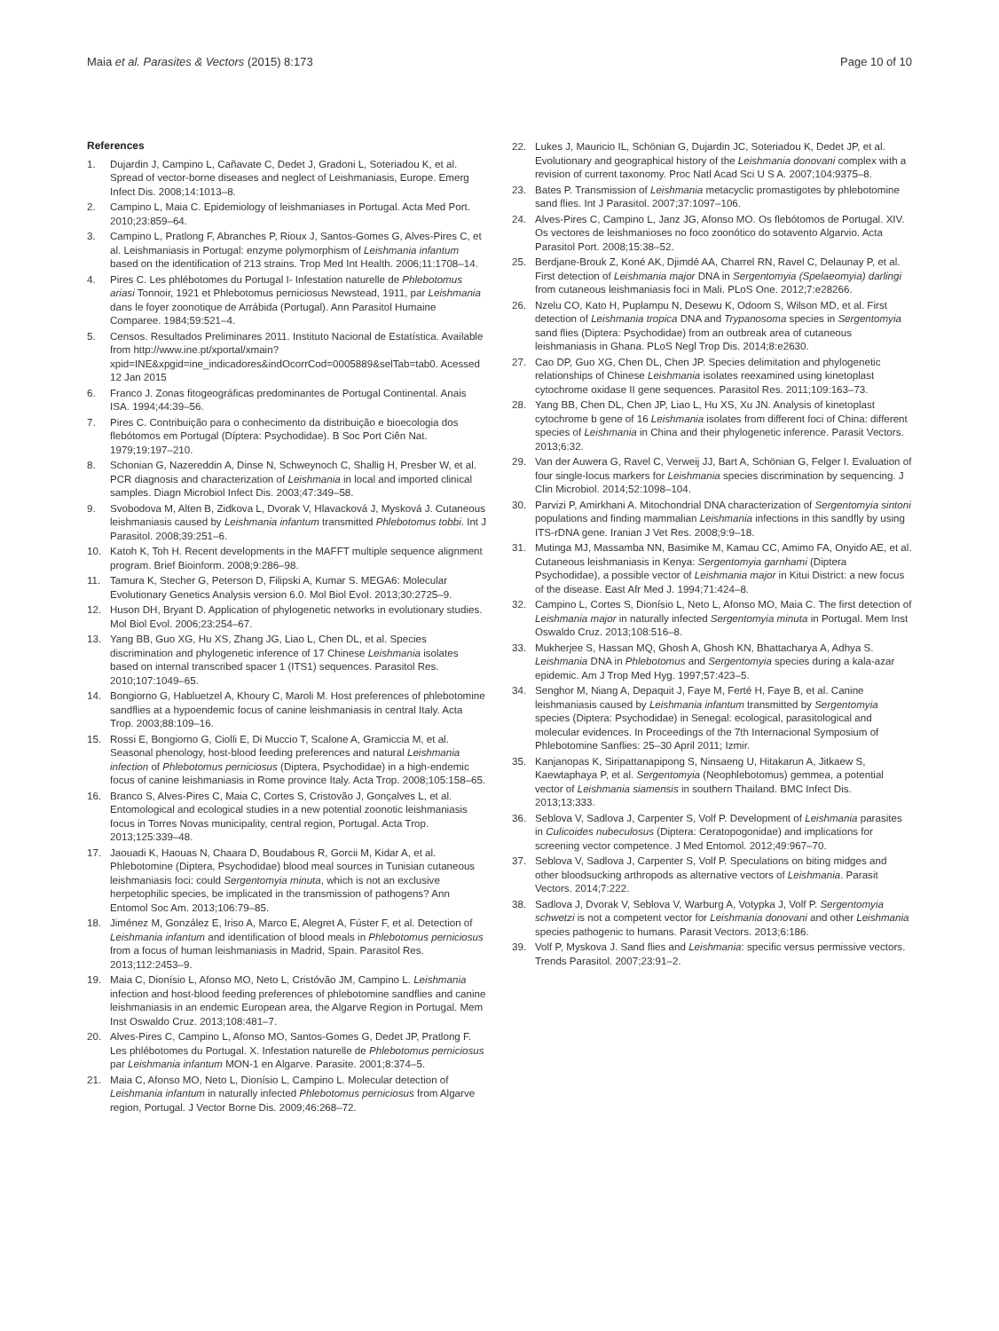Maia et al. Parasites & Vectors (2015) 8:173
Page 10 of 10
References
1. Dujardin J, Campino L, Cañavate C, Dedet J, Gradoni L, Soteriadou K, et al. Spread of vector-borne diseases and neglect of Leishmaniasis, Europe. Emerg Infect Dis. 2008;14:1013–8.
2. Campino L, Maia C. Epidemiology of leishmaniases in Portugal. Acta Med Port. 2010;23:859–64.
3. Campino L, Pratlong F, Abranches P, Rioux J, Santos-Gomes G, Alves-Pires C, et al. Leishmaniasis in Portugal: enzyme polymorphism of Leishmania infantum based on the identification of 213 strains. Trop Med Int Health. 2006;11:1708–14.
4. Pires C. Les phlébotomes du Portugal I- Infestation naturelle de Phlebotomus ariasi Tonnoir, 1921 et Phlebotomus perniciosus Newstead, 1911, par Leishmania dans le foyer zoonotique de Arrábida (Portugal). Ann Parasitol Humaine Comparee. 1984;59:521–4.
5. Censos. Resultados Preliminares 2011. Instituto Nacional de Estatística. Available from http://www.ine.pt/xportal/xmain?xpid=INE&xpgid=ine_indicadores&indOcorrCod=0005889&selTab=tab0. Acessed 12 Jan 2015
6. Franco J. Zonas fitogeográficas predominantes de Portugal Continental. Anais ISA. 1994;44:39–56.
7. Pires C. Contribuição para o conhecimento da distribuição e bioecologia dos flebótomos em Portugal (Díptera: Psychodidae). B Soc Port Ciên Nat. 1979;19:197–210.
8. Schonian G, Nazereddin A, Dinse N, Schweynoch C, Shallig H, Presber W, et al. PCR diagnosis and characterization of Leishmania in local and imported clinical samples. Diagn Microbiol Infect Dis. 2003;47:349–58.
9. Svobodova M, Alten B, Zidkova L, Dvorak V, Hlavacková J, Mysková J. Cutaneous leishmaniasis caused by Leishmania infantum transmitted Phlebotomus tobbi. Int J Parasitol. 2008;39:251–6.
10. Katoh K, Toh H. Recent developments in the MAFFT multiple sequence alignment program. Brief Bioinform. 2008;9:286–98.
11. Tamura K, Stecher G, Peterson D, Filipski A, Kumar S. MEGA6: Molecular Evolutionary Genetics Analysis version 6.0. Mol Biol Evol. 2013;30:2725–9.
12. Huson DH, Bryant D. Application of phylogenetic networks in evolutionary studies. Mol Biol Evol. 2006;23:254–67.
13. Yang BB, Guo XG, Hu XS, Zhang JG, Liao L, Chen DL, et al. Species discrimination and phylogenetic inference of 17 Chinese Leishmania isolates based on internal transcribed spacer 1 (ITS1) sequences. Parasitol Res. 2010;107:1049–65.
14. Bongiorno G, Habluetzel A, Khoury C, Maroli M. Host preferences of phlebotomine sandflies at a hypoendemic focus of canine leishmaniasis in central Italy. Acta Trop. 2003;88:109–16.
15. Rossi E, Bongiorno G, Ciolli E, Di Muccio T, Scalone A, Gramiccia M, et al. Seasonal phenology, host-blood feeding preferences and natural Leishmania infection of Phlebotomus perniciosus (Diptera, Psychodidae) in a high-endemic focus of canine leishmaniasis in Rome province Italy. Acta Trop. 2008;105:158–65.
16. Branco S, Alves-Pires C, Maia C, Cortes S, Cristovão J, Gonçalves L, et al. Entomological and ecological studies in a new potential zoonotic leishmaniasis focus in Torres Novas municipality, central region, Portugal. Acta Trop. 2013;125:339–48.
17. Jaouadi K, Haouas N, Chaara D, Boudabous R, Gorcii M, Kidar A, et al. Phlebotomine (Diptera, Psychodidae) blood meal sources in Tunisian cutaneous leishmaniasis foci: could Sergentomyia minuta, which is not an exclusive herpetophilic species, be implicated in the transmission of pathogens? Ann Entomol Soc Am. 2013;106:79–85.
18. Jiménez M, González E, Iriso A, Marco E, Alegret A, Fúster F, et al. Detection of Leishmania infantum and identification of blood meals in Phlebotomus perniciosus from a focus of human leishmaniasis in Madrid, Spain. Parasitol Res. 2013;112:2453–9.
19. Maia C, Dionísio L, Afonso MO, Neto L, Cristóvão JM, Campino L. Leishmania infection and host-blood feeding preferences of phlebotomine sandflies and canine leishmaniasis in an endemic European area, the Algarve Region in Portugal. Mem Inst Oswaldo Cruz. 2013;108:481–7.
20. Alves-Pires C, Campino L, Afonso MO, Santos-Gomes G, Dedet JP, Pratlong F. Les phlébotomes du Portugal. X. Infestation naturelle de Phlebotomus perniciosus par Leishmania infantum MON-1 en Algarve. Parasite. 2001;8:374–5.
21. Maia C, Afonso MO, Neto L, Dionísio L, Campino L. Molecular detection of Leishmania infantum in naturally infected Phlebotomus perniciosus from Algarve region, Portugal. J Vector Borne Dis. 2009;46:268–72.
22. Lukes J, Mauricio IL, Schönian G, Dujardin JC, Soteriadou K, Dedet JP, et al. Evolutionary and geographical history of the Leishmania donovani complex with a revision of current taxonomy. Proc Natl Acad Sci U S A. 2007;104:9375–8.
23. Bates P. Transmission of Leishmania metacyclic promastigotes by phlebotomine sand flies. Int J Parasitol. 2007;37:1097–106.
24. Alves-Pires C, Campino L, Janz JG, Afonso MO. Os flebótomos de Portugal. XIV. Os vectores de leishmanioses no foco zoonótico do sotavento Algarvio. Acta Parasitol Port. 2008;15:38–52.
25. Berdjane-Brouk Z, Koné AK, Djimdé AA, Charrel RN, Ravel C, Delaunay P, et al. First detection of Leishmania major DNA in Sergentomyia (Spelaeomyia) darlingi from cutaneous leishmaniasis foci in Mali. PLoS One. 2012;7:e28266.
26. Nzelu CO, Kato H, Puplampu N, Desewu K, Odoom S, Wilson MD, et al. First detection of Leishmania tropica DNA and Trypanosoma species in Sergentomyia sand flies (Diptera: Psychodidae) from an outbreak area of cutaneous leishmaniasis in Ghana. PLoS Negl Trop Dis. 2014;8:e2630.
27. Cao DP, Guo XG, Chen DL, Chen JP. Species delimitation and phylogenetic relationships of Chinese Leishmania isolates reexamined using kinetoplast cytochrome oxidase II gene sequences. Parasitol Res. 2011;109:163–73.
28. Yang BB, Chen DL, Chen JP, Liao L, Hu XS, Xu JN. Analysis of kinetoplast cytochrome b gene of 16 Leishmania isolates from different foci of China: different species of Leishmania in China and their phylogenetic inference. Parasit Vectors. 2013;6:32.
29. Van der Auwera G, Ravel C, Verweij JJ, Bart A, Schönian G, Felger I. Evaluation of four single-locus markers for Leishmania species discrimination by sequencing. J Clin Microbiol. 2014;52:1098–104.
30. Parvizi P, Amirkhani A. Mitochondrial DNA characterization of Sergentomyia sintoni populations and finding mammalian Leishmania infections in this sandfly by using ITS-rDNA gene. Iranian J Vet Res. 2008;9:9–18.
31. Mutinga MJ, Massamba NN, Basimike M, Kamau CC, Amimo FA, Onyido AE, et al. Cutaneous leishmaniasis in Kenya: Sergentomyia garnhami (Diptera Psychodidae), a possible vector of Leishmania major in Kitui District: a new focus of the disease. East Afr Med J. 1994;71:424–8.
32. Campino L, Cortes S, Dionísio L, Neto L, Afonso MO, Maia C. The first detection of Leishmania major in naturally infected Sergentomyia minuta in Portugal. Mem Inst Oswaldo Cruz. 2013;108:516–8.
33. Mukherjee S, Hassan MQ, Ghosh A, Ghosh KN, Bhattacharya A, Adhya S. Leishmania DNA in Phlebotomus and Sergentomyia species during a kala-azar epidemic. Am J Trop Med Hyg. 1997;57:423–5.
34. Senghor M, Niang A, Depaquit J, Faye M, Ferté H, Faye B, et al. Canine leishmaniasis caused by Leishmania infantum transmitted by Sergentomyia species (Diptera: Psychodidae) in Senegal: ecological, parasitological and molecular evidences. In Proceedings of the 7th Internacional Symposium of Phlebotomine Sanflies: 25–30 April 2011; Izmir.
35. Kanjanopas K, Siripattanapipong S, Ninsaeng U, Hitakarun A, Jitkaew S, Kaewtaphaya P, et al. Sergentomyia (Neophlebotomus) gemmea, a potential vector of Leishmania siamensis in southern Thailand. BMC Infect Dis. 2013;13:333.
36. Seblova V, Sadlova J, Carpenter S, Volf P. Development of Leishmania parasites in Culicoides nubeculosus (Diptera: Ceratopogonidae) and implications for screening vector competence. J Med Entomol. 2012;49:967–70.
37. Seblova V, Sadlova J, Carpenter S, Volf P. Speculations on biting midges and other bloodsucking arthropods as alternative vectors of Leishmania. Parasit Vectors. 2014;7:222.
38. Sadlova J, Dvorak V, Seblova V, Warburg A, Votypka J, Volf P. Sergentomyia schwetzi is not a competent vector for Leishmania donovani and other Leishmania species pathogenic to humans. Parasit Vectors. 2013;6:186.
39. Volf P, Myskova J. Sand flies and Leishmania: specific versus permissive vectors. Trends Parasitol. 2007;23:91–2.